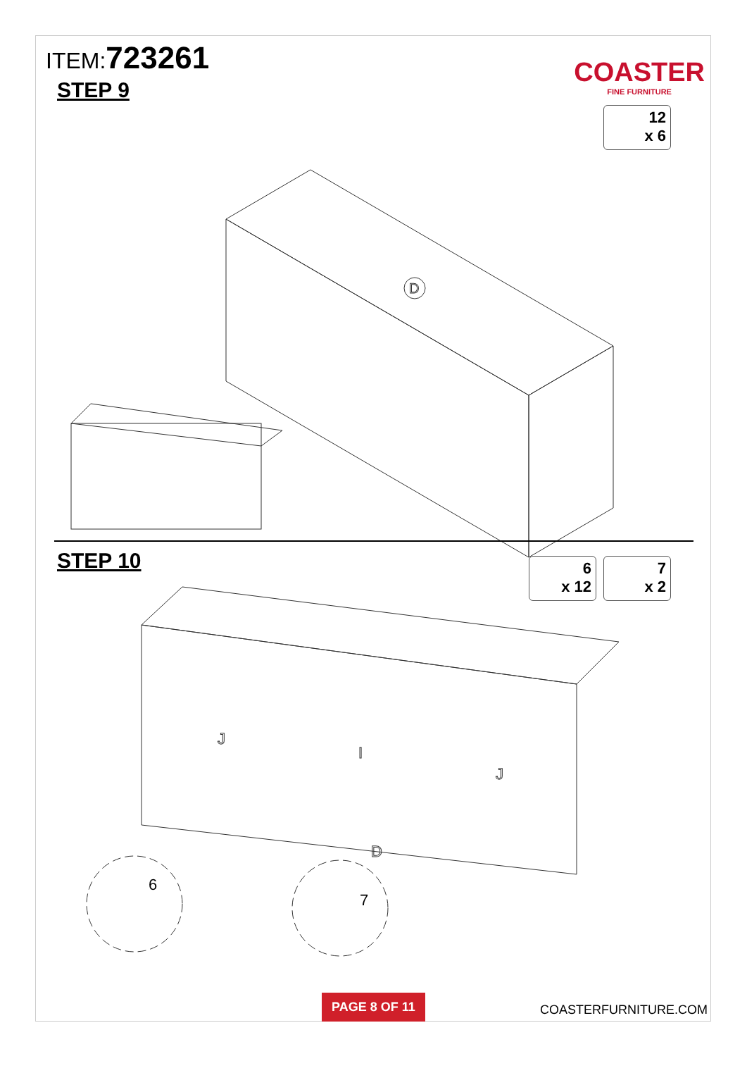ITEM:723261
COASTER
FINE FURNITURE
STEP 9
12
x 6
D
STEP 10
6
x 12
7
x 2
J
I
J
D
6
7
PAGE 8 OF 11
COASTERFURNITURE.COM